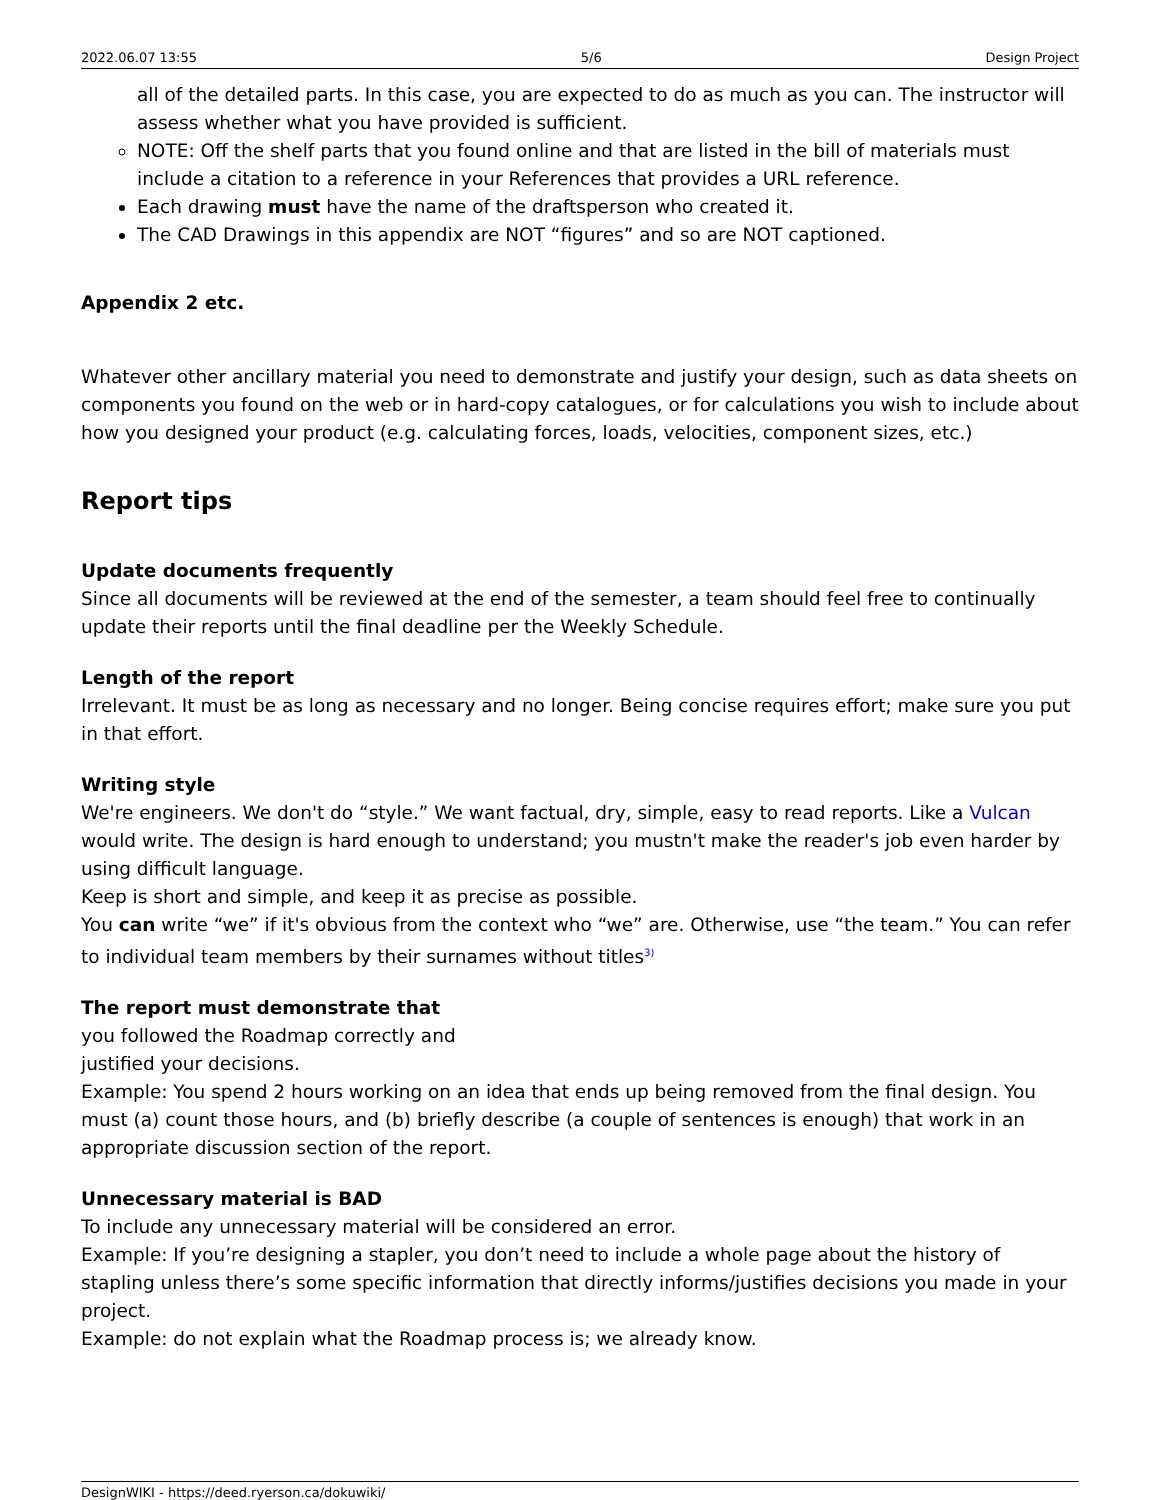2022.06.07 13:55 5/6 Design Project
all of the detailed parts. In this case, you are expected to do as much as you can. The instructor will assess whether what you have provided is sufficient.
NOTE: Off the shelf parts that you found online and that are listed in the bill of materials must include a citation to a reference in your References that provides a URL reference.
Each drawing must have the name of the draftsperson who created it.
The CAD Drawings in this appendix are NOT “figures” and so are NOT captioned.
Appendix 2 etc.
Whatever other ancillary material you need to demonstrate and justify your design, such as data sheets on components you found on the web or in hard-copy catalogues, or for calculations you wish to include about how you designed your product (e.g. calculating forces, loads, velocities, component sizes, etc.)
Report tips
Update documents frequently
Since all documents will be reviewed at the end of the semester, a team should feel free to continually update their reports until the final deadline per the Weekly Schedule.
Length of the report
Irrelevant. It must be as long as necessary and no longer. Being concise requires effort; make sure you put in that effort.
Writing style
We're engineers. We don't do “style.” We want factual, dry, simple, easy to read reports. Like a Vulcan would write. The design is hard enough to understand; you mustn't make the reader's job even harder by using difficult language.
Keep is short and simple, and keep it as precise as possible.
You can write “we” if it's obvious from the context who “we” are. Otherwise, use “the team.” You can refer to individual team members by their surnames without titles<sup>3)</sup>
The report must demonstrate that
you followed the Roadmap correctly and
justified your decisions.
Example: You spend 2 hours working on an idea that ends up being removed from the final design. You must (a) count those hours, and (b) briefly describe (a couple of sentences is enough) that work in an appropriate discussion section of the report.
Unnecessary material is BAD
To include any unnecessary material will be considered an error.
Example: If you’re designing a stapler, you don’t need to include a whole page about the history of stapling unless there’s some specific information that directly informs/justifies decisions you made in your project.
Example: do not explain what the Roadmap process is; we already know.
DesignWIKI - https://deed.ryerson.ca/dokuwiki/